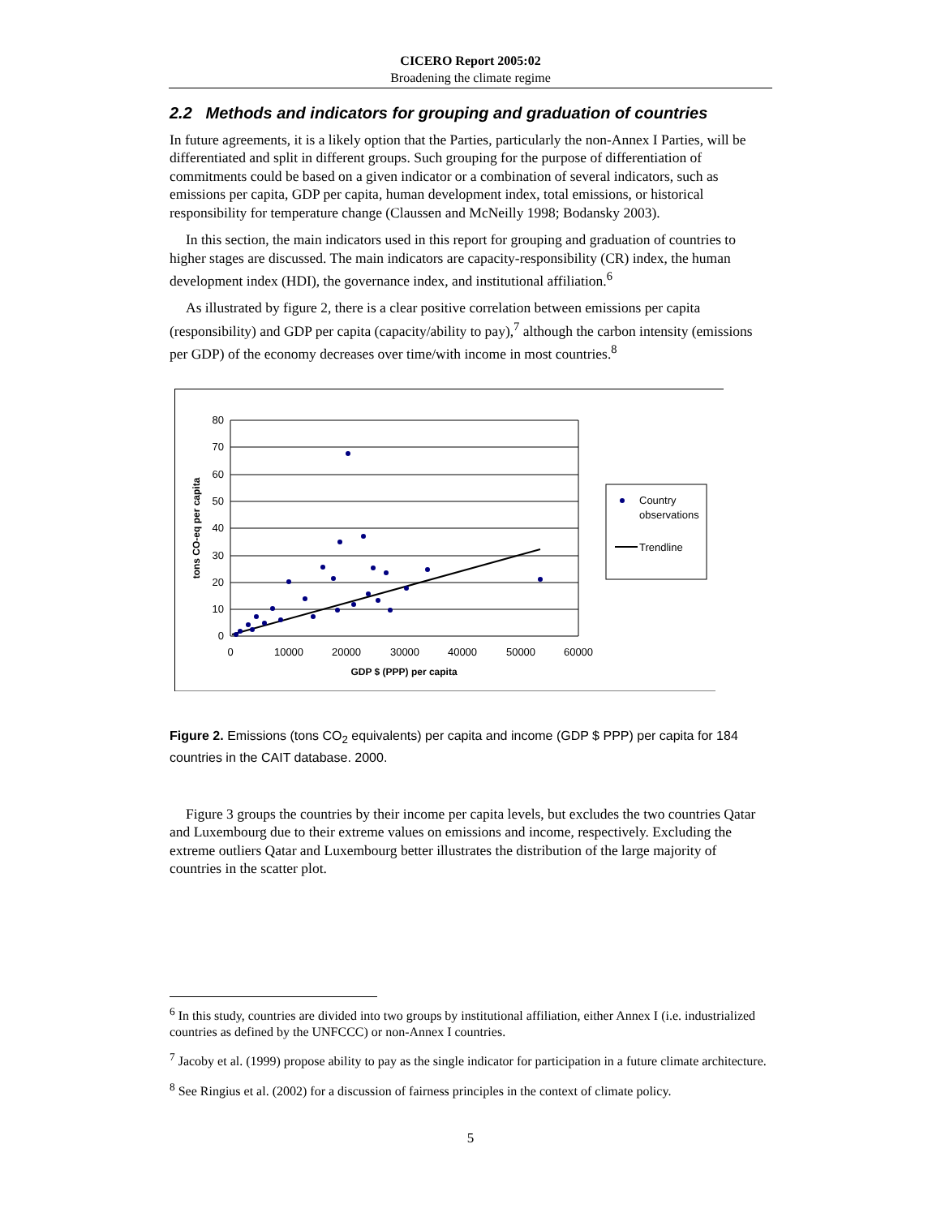CICERO Report 2005:02
Broadening the climate regime
2.2 Methods and indicators for grouping and graduation of countries
In future agreements, it is a likely option that the Parties, particularly the non-Annex I Parties, will be differentiated and split in different groups. Such grouping for the purpose of differentiation of commitments could be based on a given indicator or a combination of several indicators, such as emissions per capita, GDP per capita, human development index, total emissions, or historical responsibility for temperature change (Claussen and McNeilly 1998; Bodansky 2003).
In this section, the main indicators used in this report for grouping and graduation of countries to higher stages are discussed. The main indicators are capacity-responsibility (CR) index, the human development index (HDI), the governance index, and institutional affiliation.<sup>6</sup>
As illustrated by figure 2, there is a clear positive correlation between emissions per capita (responsibility) and GDP per capita (capacity/ability to pay),<sup>7</sup> although the carbon intensity (emissions per GDP) of the economy decreases over time/with income in most countries.<sup>8</sup>
80
70
60
50
40
30
20
10
0
0
10000
20000
30000
40000
50000
60000
GDP $ (PPP) per capita
tons CO-eq per capita
Country
observations
Trendline
Figure 2. Emissions (tons CO<sub>2</sub> equivalents) per capita and income (GDP $ PPP) per capita for 184 countries in the CAIT database. 2000.
Figure 3 groups the countries by their income per capita levels, but excludes the two countries Qatar and Luxembourg due to their extreme values on emissions and income, respectively. Excluding the extreme outliers Qatar and Luxembourg better illustrates the distribution of the large majority of countries in the scatter plot.
<sup>6</sup> In this study, countries are divided into two groups by institutional affiliation, either Annex I (i.e. industrialized countries as defined by the UNFCCC) or non-Annex I countries.
<sup>7</sup> Jacoby et al. (1999) propose ability to pay as the single indicator for participation in a future climate architecture.
<sup>8</sup> See Ringius et al. (2002) for a discussion of fairness principles in the context of climate policy.
5